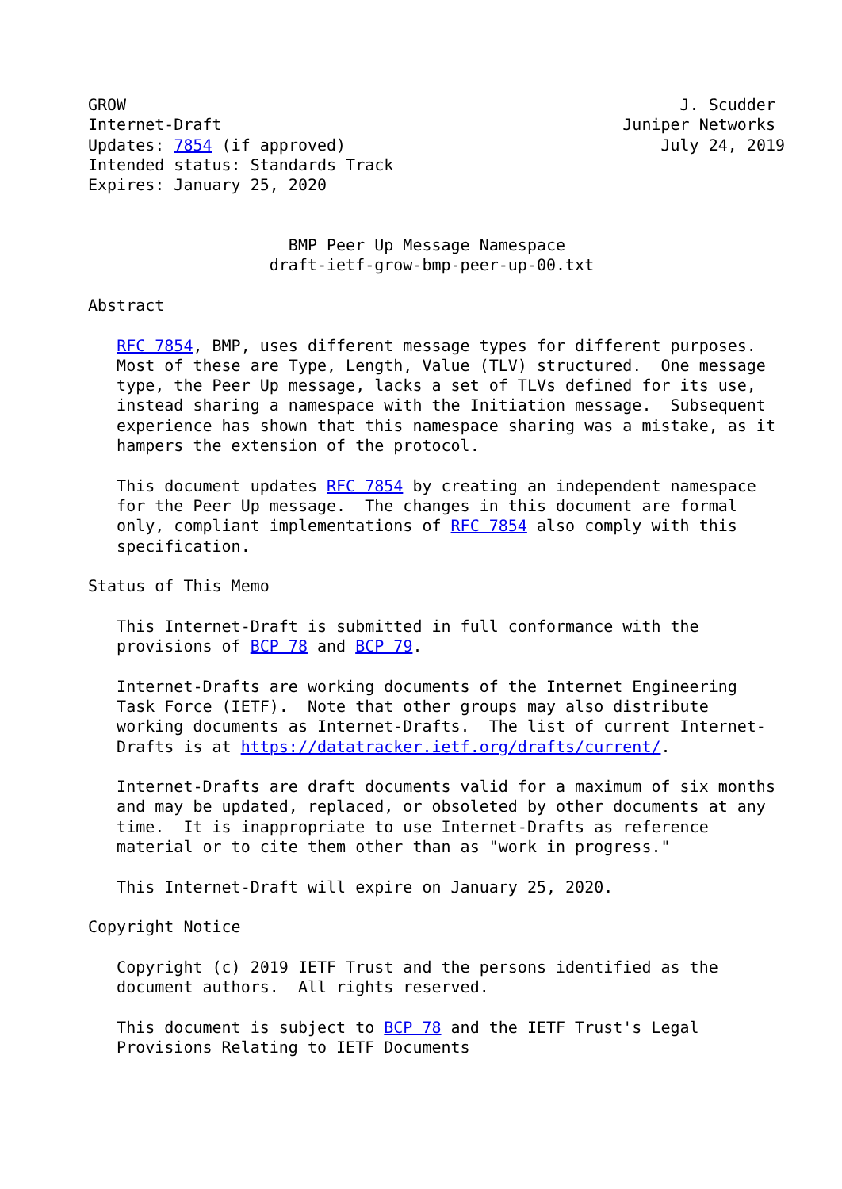GROW                                                          J. Scudder
Internet-Draft                                          Juniper Networks
Updates: 7854 (if approved)                                 July 24, 2019
Intended status: Standards Track
Expires: January 25, 2020


                     BMP Peer Up Message Namespace
                   draft-ietf-grow-bmp-peer-up-00.txt

Abstract

   RFC 7854, BMP, uses different message types for different purposes.
   Most of these are Type, Length, Value (TLV) structured.  One message
   type, the Peer Up message, lacks a set of TLVs defined for its use,
   instead sharing a namespace with the Initiation message.  Subsequent
   experience has shown that this namespace sharing was a mistake, as it
   hampers the extension of the protocol.

   This document updates RFC 7854 by creating an independent namespace
   for the Peer Up message.  The changes in this document are formal
   only, compliant implementations of RFC 7854 also comply with this
   specification.

Status of This Memo

   This Internet-Draft is submitted in full conformance with the
   provisions of BCP 78 and BCP 79.

   Internet-Drafts are working documents of the Internet Engineering
   Task Force (IETF).  Note that other groups may also distribute
   working documents as Internet-Drafts.  The list of current Internet-
   Drafts is at https://datatracker.ietf.org/drafts/current/.

   Internet-Drafts are draft documents valid for a maximum of six months
   and may be updated, replaced, or obsoleted by other documents at any
   time.  It is inappropriate to use Internet-Drafts as reference
   material or to cite them other than as "work in progress."

   This Internet-Draft will expire on January 25, 2020.

Copyright Notice

   Copyright (c) 2019 IETF Trust and the persons identified as the
   document authors.  All rights reserved.

   This document is subject to BCP 78 and the IETF Trust's Legal
   Provisions Relating to IETF Documents